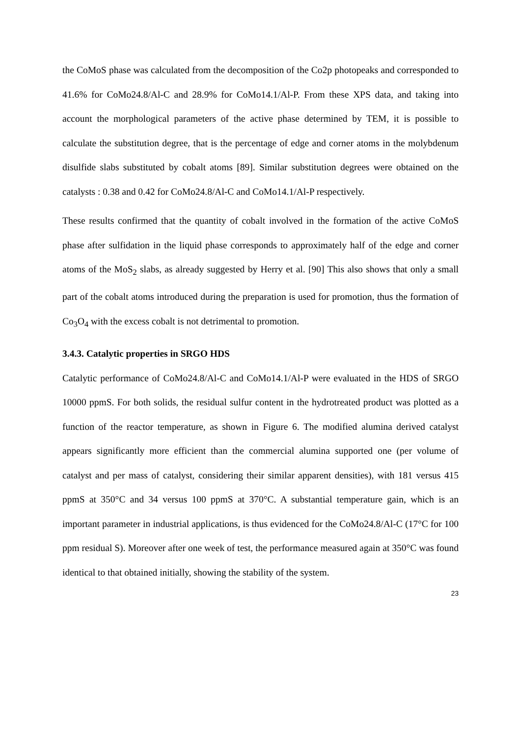the CoMoS phase was calculated from the decomposition of the Co2p photopeaks and corresponded to 41.6% for CoMo24.8/Al-C and 28.9% for CoMo14.1/Al-P. From these XPS data, and taking into account the morphological parameters of the active phase determined by TEM, it is possible to calculate the substitution degree, that is the percentage of edge and corner atoms in the molybdenum disulfide slabs substituted by cobalt atoms [89]. Similar substitution degrees were obtained on the catalysts : 0.38 and 0.42 for CoMo24.8/Al-C and CoMo14.1/Al-P respectively.
These results confirmed that the quantity of cobalt involved in the formation of the active CoMoS phase after sulfidation in the liquid phase corresponds to approximately half of the edge and corner atoms of the MoS<sub>2</sub> slabs, as already suggested by Herry et al. [90] This also shows that only a small part of the cobalt atoms introduced during the preparation is used for promotion, thus the formation of Co<sub>3</sub>O<sub>4</sub> with the excess cobalt is not detrimental to promotion.
3.4.3. Catalytic properties in SRGO HDS
Catalytic performance of CoMo24.8/Al-C and CoMo14.1/Al-P were evaluated in the HDS of SRGO 10000 ppmS. For both solids, the residual sulfur content in the hydrotreated product was plotted as a function of the reactor temperature, as shown in Figure 6. The modified alumina derived catalyst appears significantly more efficient than the commercial alumina supported one (per volume of catalyst and per mass of catalyst, considering their similar apparent densities), with 181 versus 415 ppmS at 350°C and 34 versus 100 ppmS at 370°C. A substantial temperature gain, which is an important parameter in industrial applications, is thus evidenced for the CoMo24.8/Al-C (17°C for 100 ppm residual S). Moreover after one week of test, the performance measured again at 350°C was found identical to that obtained initially, showing the stability of the system.
23